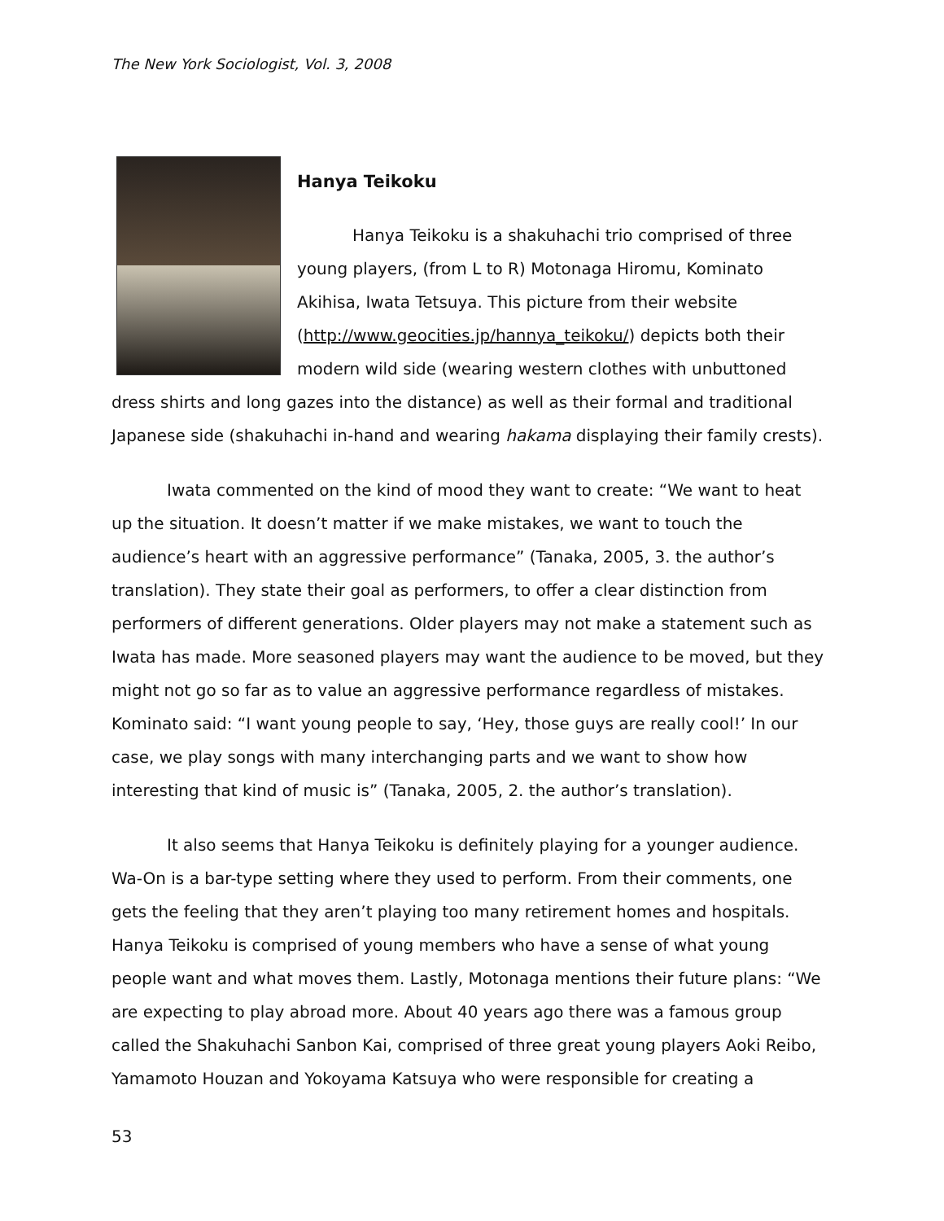The New York Sociologist, Vol. 3, 2008
Hanya Teikoku
Hanya Teikoku is a shakuhachi trio comprised of three young players, (from L to R) Motonaga Hiromu, Kominato Akihisa, Iwata Tetsuya. This picture from their website (http://www.geocities.jp/hannya_teikoku/) depicts both their modern wild side (wearing western clothes with unbuttoned dress shirts and long gazes into the distance) as well as their formal and traditional Japanese side (shakuhachi in-hand and wearing hakama displaying their family crests).
Iwata commented on the kind of mood they want to create: “We want to heat up the situation. It doesn’t matter if we make mistakes, we want to touch the audience’s heart with an aggressive performance” (Tanaka, 2005, 3. the author’s translation). They state their goal as performers, to offer a clear distinction from performers of different generations. Older players may not make a statement such as Iwata has made. More seasoned players may want the audience to be moved, but they might not go so far as to value an aggressive performance regardless of mistakes. Kominato said: “I want young people to say, ‘Hey, those guys are really cool!’ In our case, we play songs with many interchanging parts and we want to show how interesting that kind of music is” (Tanaka, 2005, 2. the author’s translation).
It also seems that Hanya Teikoku is definitely playing for a younger audience. Wa-On is a bar-type setting where they used to perform. From their comments, one gets the feeling that they aren’t playing too many retirement homes and hospitals. Hanya Teikoku is comprised of young members who have a sense of what young people want and what moves them. Lastly, Motonaga mentions their future plans: “We are expecting to play abroad more. About 40 years ago there was a famous group called the Shakuhachi Sanbon Kai, comprised of three great young players Aoki Reibo, Yamamoto Houzan and Yokoyama Katsuya who were responsible for creating a
53